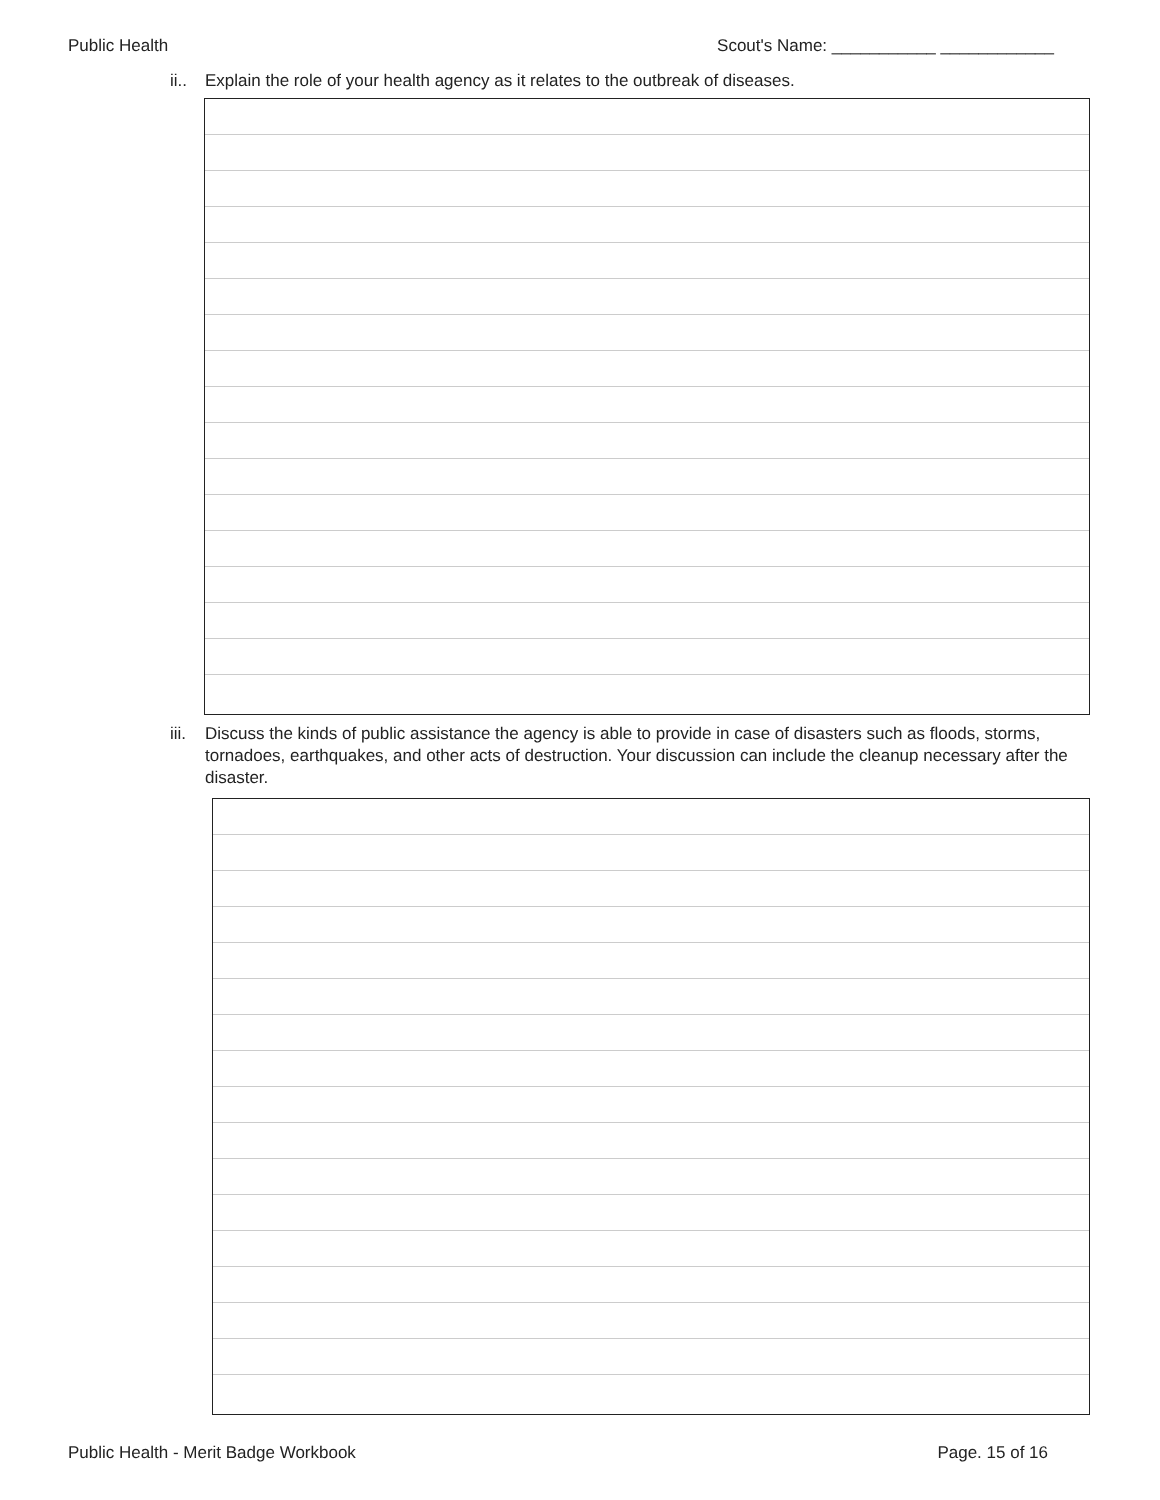Public Health Scout's Name: ___________ ____________
ii.. Explain the role of your health agency as it relates to the outbreak of diseases.
iii. Discuss the kinds of public assistance the agency is able to provide in case of disasters such as floods, storms, tornadoes, earthquakes, and other acts of destruction. Your discussion can include the cleanup necessary after the disaster.
Public Health - Merit Badge Workbook Page. 15 of 16